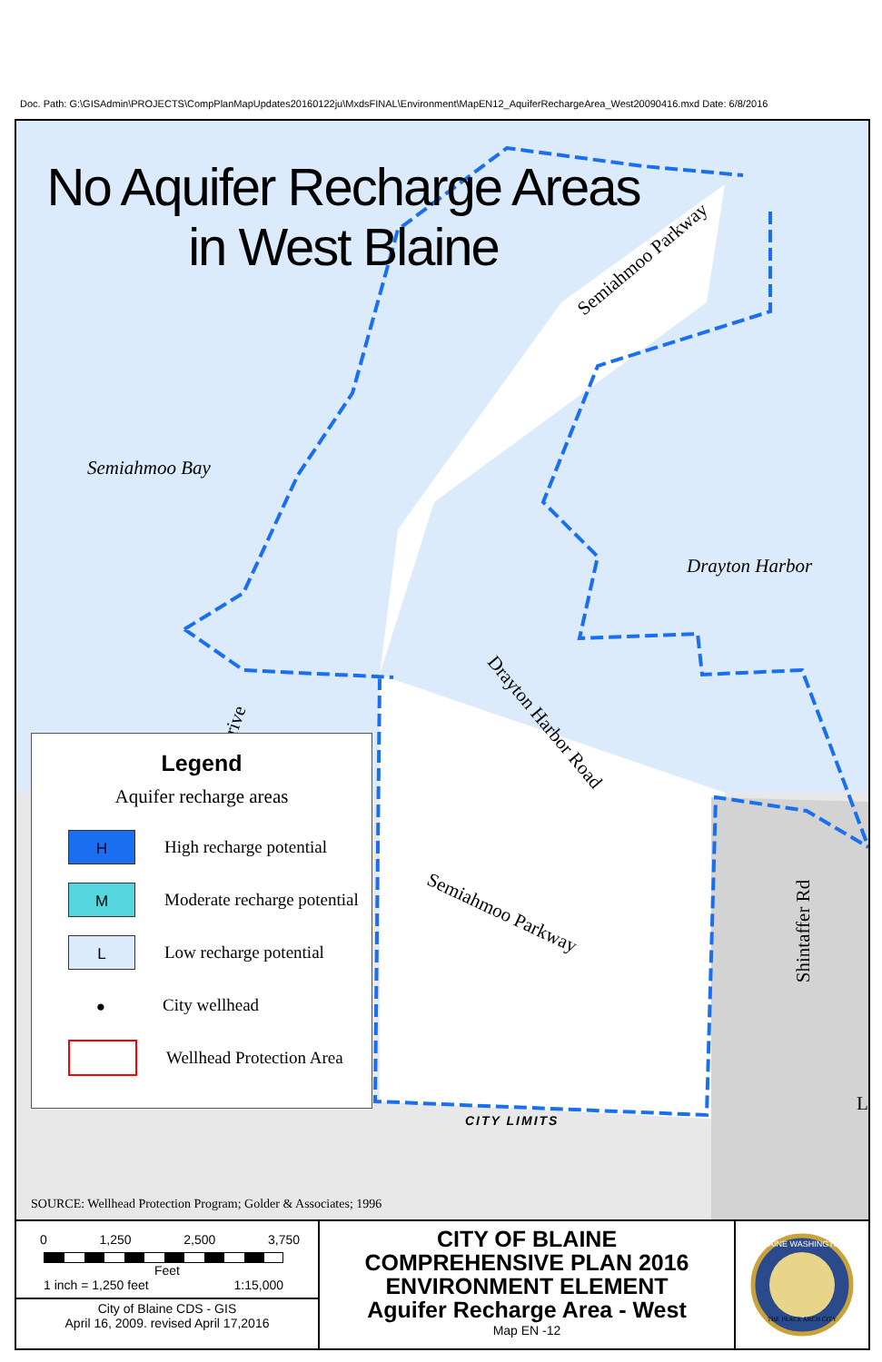Doc. Path: G:\GISAdmin\PROJECTS\CompPlanMapUpdates20160122ju\MxdsFINAL\Environment\MapEN12_AquiferRechargeArea_West20090416.mxd Date: 6/8/2016
No Aquifer Recharge Areas
in West Blaine
Semiahmoo Bay
Drayton Harbor
Semiahmoo Parkway
Drayton Harbor Road
Semiahmoo Parkway
Shintaffer Rd
rive
L
CITY LIMITS
Legend
Aquifer recharge areas
H
High recharge potential
M
Moderate recharge potential
L
Low recharge potential
●
City wellhead
Wellhead Protection Area
SOURCE: Wellhead Protection Program; Golder & Associates; 1996
0 1,250 2,500 3,750
Feet
1 inch = 1,250 feet 1:15,000
City of Blaine CDS - GIS
April 16, 2009. revised April 17,2016
CITY OF BLAINE
COMPREHENSIVE PLAN 2016
ENVIRONMENT ELEMENT
Aguifer Recharge Area - West
Map EN -12
BLAINE WASHINGTON
THE PEACE ARCH CITY